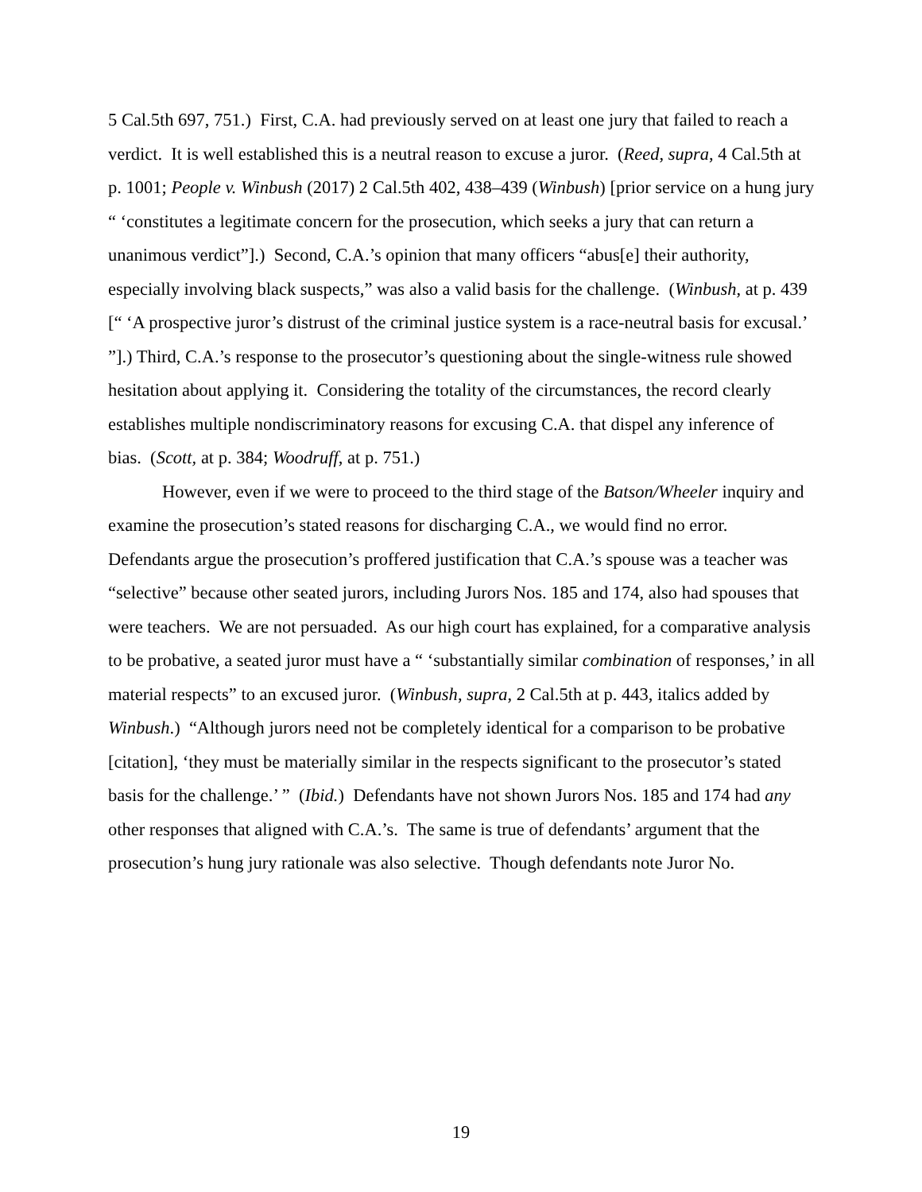5 Cal.5th 697, 751.) First, C.A. had previously served on at least one jury that failed to reach a verdict. It is well established this is a neutral reason to excuse a juror. (Reed, supra, 4 Cal.5th at p. 1001; People v. Winbush (2017) 2 Cal.5th 402, 438–439 (Winbush) [prior service on a hung jury “ ‘constitutes a legitimate concern for the prosecution, which seeks a jury that can return a unanimous verdict”].) Second, C.A.’s opinion that many officers “abus[e] their authority, especially involving black suspects,” was also a valid basis for the challenge. (Winbush, at p. 439 [“ ‘A prospective juror’s distrust of the criminal justice system is a race-neutral basis for excusal.’ ”].) Third, C.A.’s response to the prosecutor’s questioning about the single-witness rule showed hesitation about applying it. Considering the totality of the circumstances, the record clearly establishes multiple nondiscriminatory reasons for excusing C.A. that dispel any inference of bias. (Scott, at p. 384; Woodruff, at p. 751.)
However, even if we were to proceed to the third stage of the Batson/Wheeler inquiry and examine the prosecution’s stated reasons for discharging C.A., we would find no error. Defendants argue the prosecution’s proffered justification that C.A.’s spouse was a teacher was “selective” because other seated jurors, including Jurors Nos. 185 and 174, also had spouses that were teachers. We are not persuaded. As our high court has explained, for a comparative analysis to be probative, a seated juror must have a “ ‘substantially similar combination of responses,’ in all material respects” to an excused juror. (Winbush, supra, 2 Cal.5th at p. 443, italics added by Winbush.) “Although jurors need not be completely identical for a comparison to be probative [citation], ‘they must be materially similar in the respects significant to the prosecutor’s stated basis for the challenge.’ ” (Ibid.) Defendants have not shown Jurors Nos. 185 and 174 had any other responses that aligned with C.A.’s. The same is true of defendants’ argument that the prosecution’s hung jury rationale was also selective. Though defendants note Juror No.
19